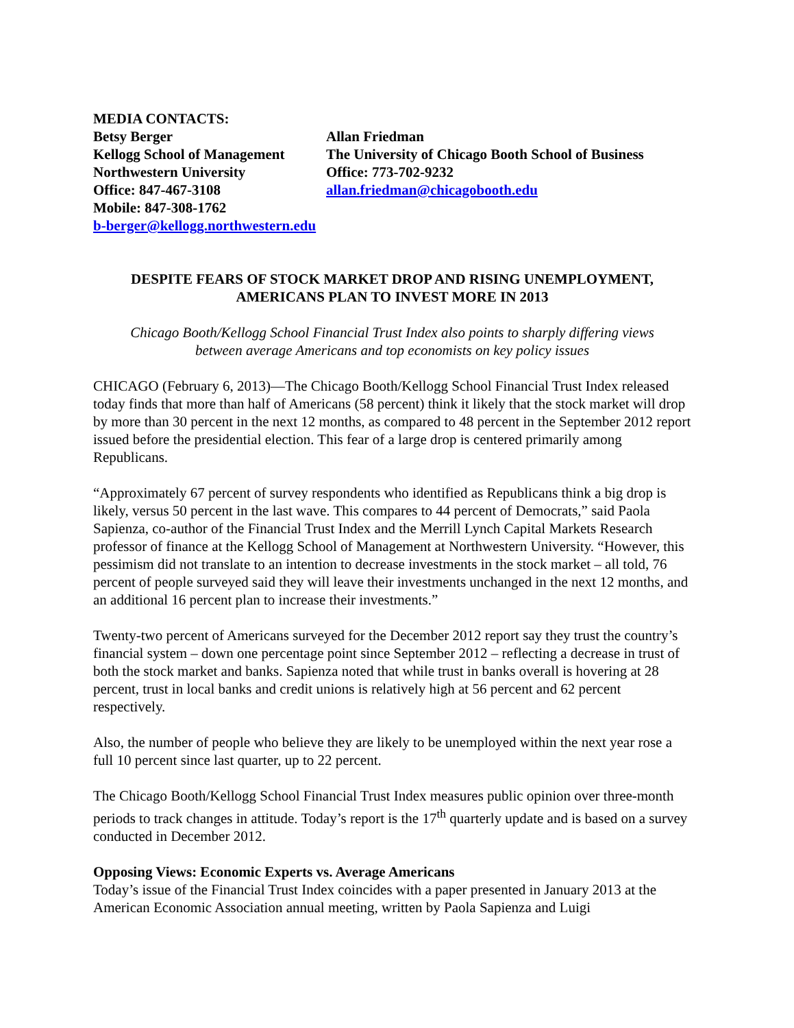MEDIA CONTACTS:
Betsy Berger
Kellogg School of Management
Northwestern University
Office: 847-467-3108
Mobile: 847-308-1762
b-berger@kellogg.northwestern.edu
Allan Friedman
The University of Chicago Booth School of Business
Office: 773-702-9232
allan.friedman@chicagobooth.edu
DESPITE FEARS OF STOCK MARKET DROP AND RISING UNEMPLOYMENT,
AMERICANS PLAN TO INVEST MORE IN 2013
Chicago Booth/Kellogg School Financial Trust Index also points to sharply differing views
between average Americans and top economists on key policy issues
CHICAGO (February 6, 2013)—The Chicago Booth/Kellogg School Financial Trust Index released today finds that more than half of Americans (58 percent) think it likely that the stock market will drop by more than 30 percent in the next 12 months, as compared to 48 percent in the September 2012 report issued before the presidential election. This fear of a large drop is centered primarily among Republicans.
“Approximately 67 percent of survey respondents who identified as Republicans think a big drop is likely, versus 50 percent in the last wave. This compares to 44 percent of Democrats,” said Paola Sapienza, co-author of the Financial Trust Index and the Merrill Lynch Capital Markets Research professor of finance at the Kellogg School of Management at Northwestern University. “However, this pessimism did not translate to an intention to decrease investments in the stock market – all told, 76 percent of people surveyed said they will leave their investments unchanged in the next 12 months, and an additional 16 percent plan to increase their investments.”
Twenty-two percent of Americans surveyed for the December 2012 report say they trust the country’s financial system – down one percentage point since September 2012 – reflecting a decrease in trust of both the stock market and banks. Sapienza noted that while trust in banks overall is hovering at 28 percent, trust in local banks and credit unions is relatively high at 56 percent and 62 percent respectively.
Also, the number of people who believe they are likely to be unemployed within the next year rose a full 10 percent since last quarter, up to 22 percent.
The Chicago Booth/Kellogg School Financial Trust Index measures public opinion over three-month periods to track changes in attitude. Today’s report is the 17<sup>th</sup> quarterly update and is based on a survey conducted in December 2012.
Opposing Views: Economic Experts vs. Average Americans
Today’s issue of the Financial Trust Index coincides with a paper presented in January 2013 at the American Economic Association annual meeting, written by Paola Sapienza and Luigi